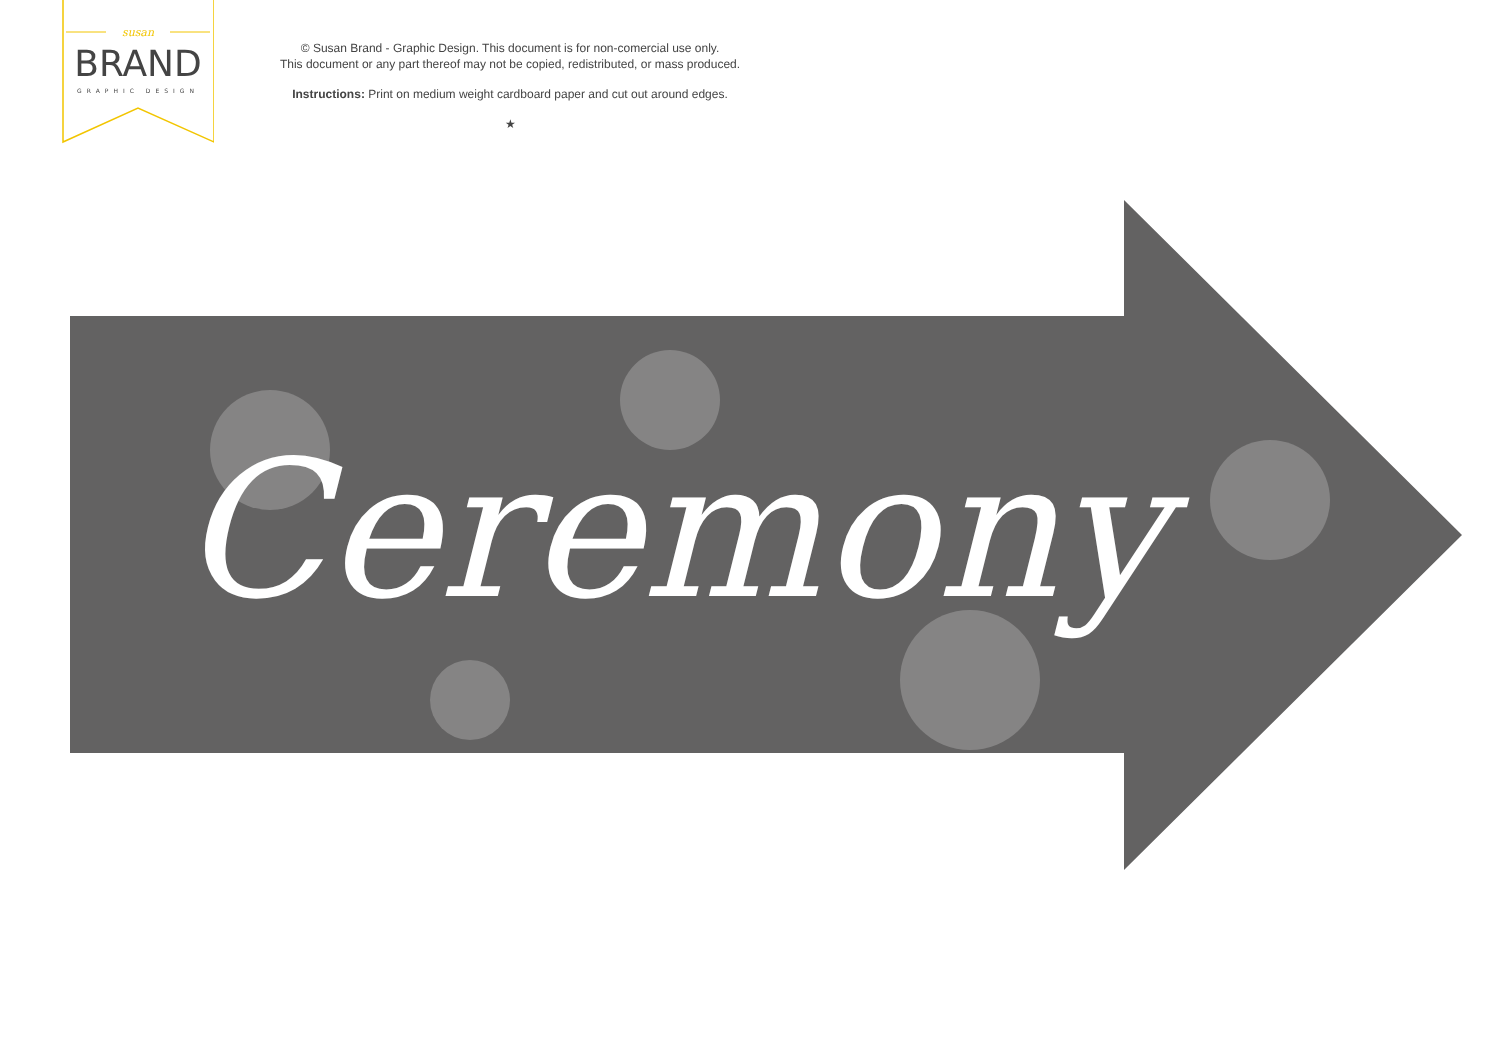susan
BRAND
GRAPHIC DESIGN
© Susan Brand - Graphic Design. This document is for non-comercial use only.
This document or any part thereof may not be copied, redistributed, or mass produced.
Instructions: Print on medium weight cardboard paper and cut out around edges.
★
Ceremony